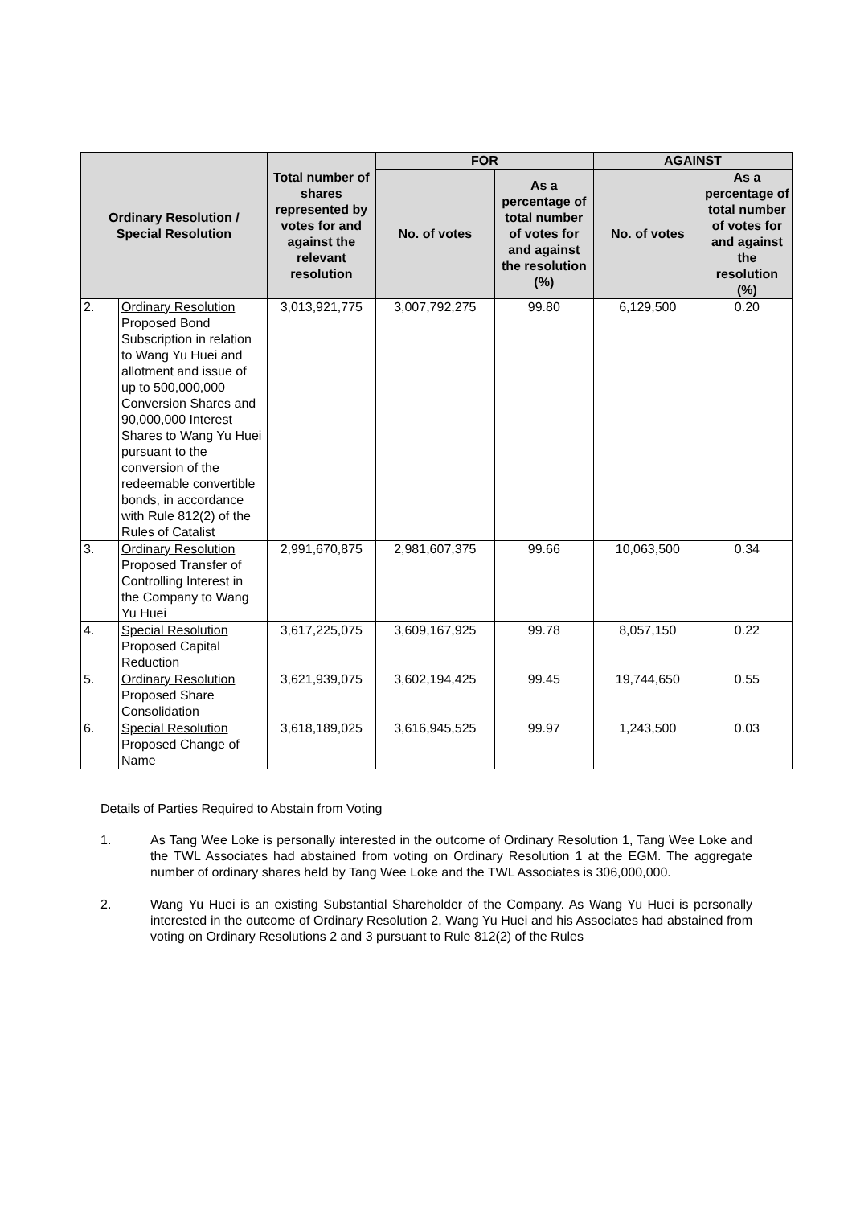| Ordinary Resolution / Special Resolution | | Total number of shares represented by votes for and against the relevant resolution | FOR | | AGAINST | |
| --- | --- | --- | --- | --- | --- | --- |
| | | | No. of votes | As a percentage of total number of votes for and against the resolution (%) | No. of votes | As a percentage of total number of votes for and against the resolution (%) |
| 2. | Ordinary Resolution Proposed Bond Subscription in relation to Wang Yu Huei and allotment and issue of up to 500,000,000 Conversion Shares and 90,000,000 Interest Shares to Wang Yu Huei pursuant to the conversion of the redeemable convertible bonds, in accordance with Rule 812(2) of the Rules of Catalist | 3,013,921,775 | 3,007,792,275 | 99.80 | 6,129,500 | 0.20 |
| 3. | Ordinary Resolution Proposed Transfer of Controlling Interest in the Company to Wang Yu Huei | 2,991,670,875 | 2,981,607,375 | 99.66 | 10,063,500 | 0.34 |
| 4. | Special Resolution Proposed Capital Reduction | 3,617,225,075 | 3,609,167,925 | 99.78 | 8,057,150 | 0.22 |
| 5. | Ordinary Resolution Proposed Share Consolidation | 3,621,939,075 | 3,602,194,425 | 99.45 | 19,744,650 | 0.55 |
| 6. | Special Resolution Proposed Change of Name | 3,618,189,025 | 3,616,945,525 | 99.97 | 1,243,500 | 0.03 |
Details of Parties Required to Abstain from Voting
1. As Tang Wee Loke is personally interested in the outcome of Ordinary Resolution 1, Tang Wee Loke and the TWL Associates had abstained from voting on Ordinary Resolution 1 at the EGM. The aggregate number of ordinary shares held by Tang Wee Loke and the TWL Associates is 306,000,000.
2. Wang Yu Huei is an existing Substantial Shareholder of the Company. As Wang Yu Huei is personally interested in the outcome of Ordinary Resolution 2, Wang Yu Huei and his Associates had abstained from voting on Ordinary Resolutions 2 and 3 pursuant to Rule 812(2) of the Rules